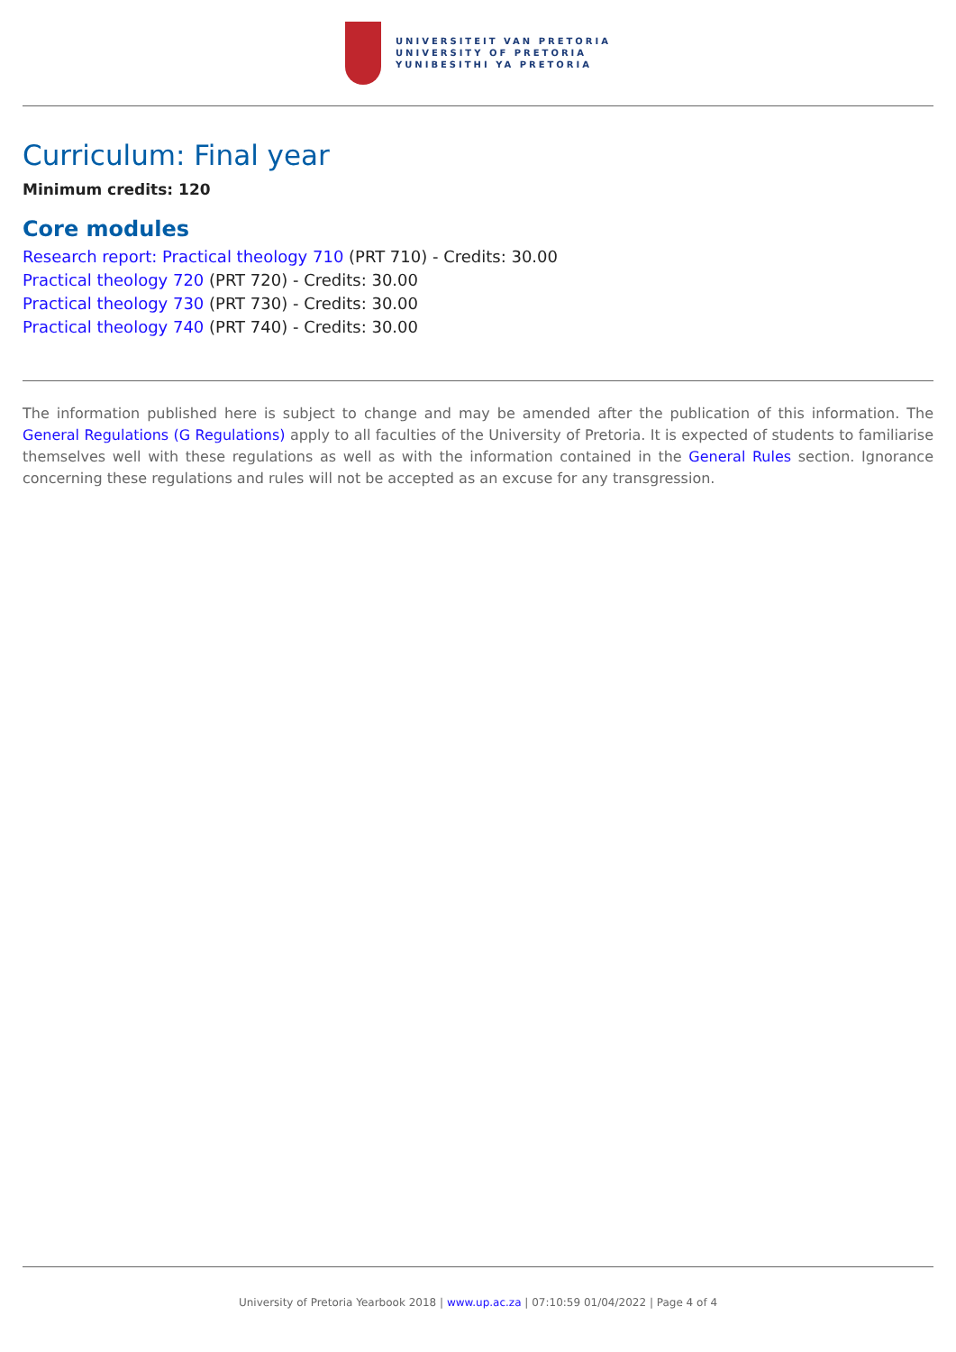UNIVERSITEIT VAN PRETORIA
UNIVERSITY OF PRETORIA
YUNIBESITHI YA PRETORIA
Curriculum: Final year
Minimum credits: 120
Core modules
Research report: Practical theology 710 (PRT 710) - Credits: 30.00
Practical theology 720 (PRT 720) - Credits: 30.00
Practical theology 730 (PRT 730) - Credits: 30.00
Practical theology 740 (PRT 740) - Credits: 30.00
The information published here is subject to change and may be amended after the publication of this information. The General Regulations (G Regulations) apply to all faculties of the University of Pretoria. It is expected of students to familiarise themselves well with these regulations as well as with the information contained in the General Rules section. Ignorance concerning these regulations and rules will not be accepted as an excuse for any transgression.
University of Pretoria Yearbook 2018 | www.up.ac.za | 07:10:59 01/04/2022 | Page 4 of 4